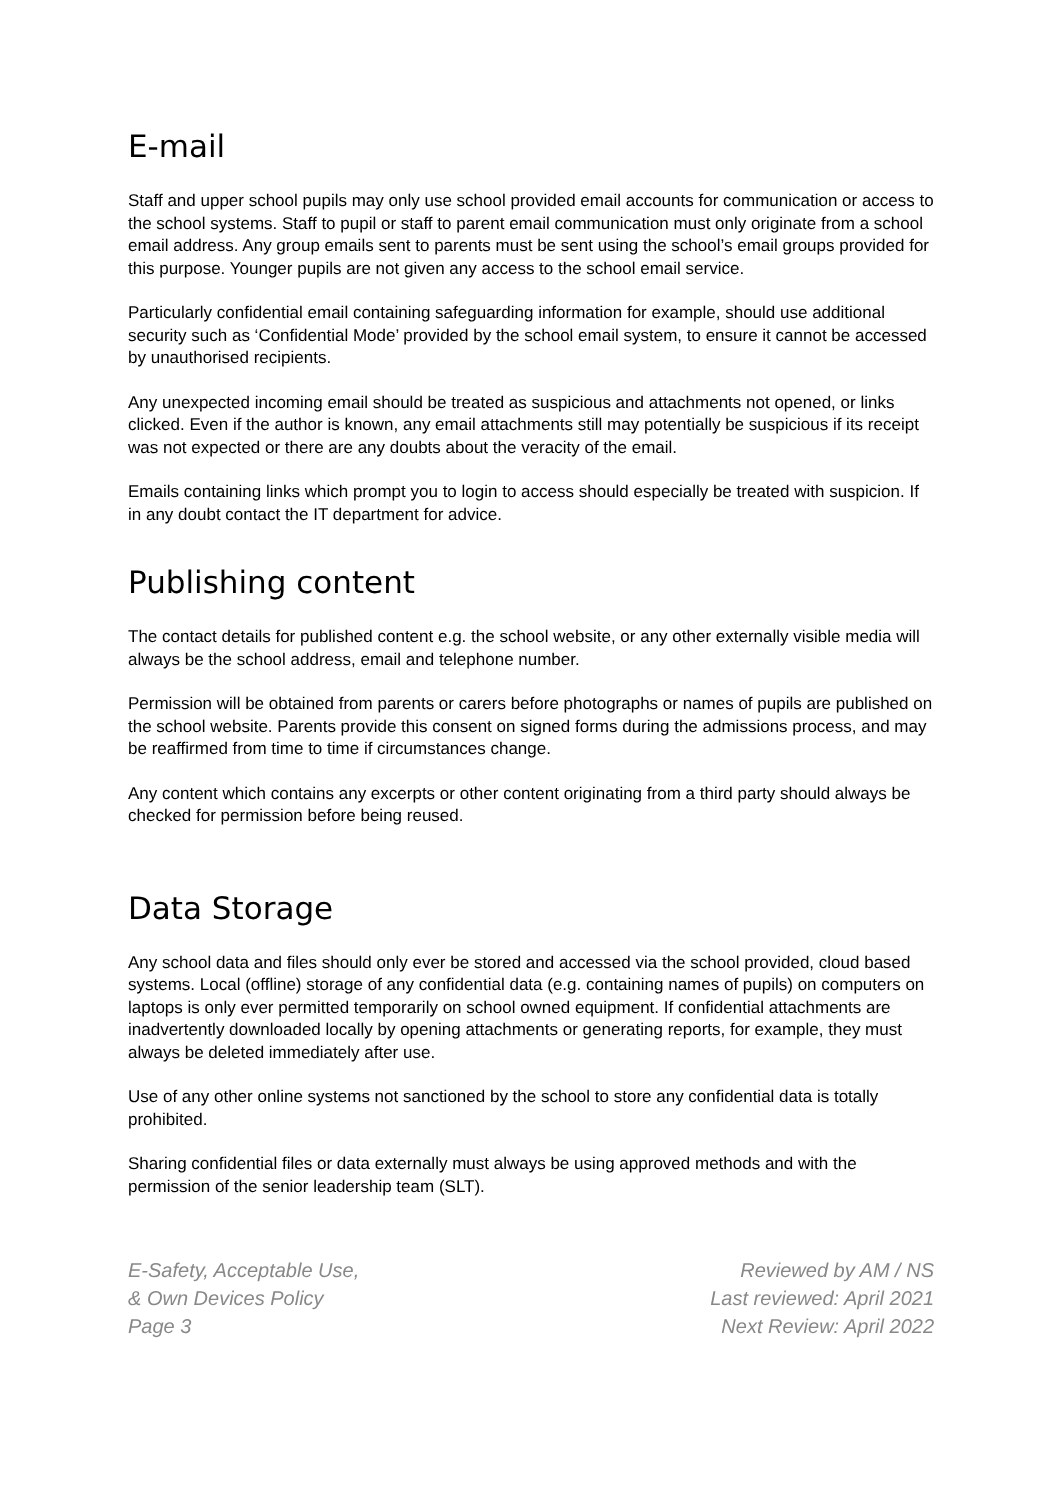E-mail
Staff and upper school pupils may only use school provided email accounts for communication or access to the school systems. Staff to pupil or staff to parent email communication must only originate from a school email address. Any group emails sent to parents must be sent using the school’s email groups provided for this purpose. Younger pupils are not given any access to the school email service.
Particularly confidential email containing safeguarding information for example, should use additional security such as ‘Confidential Mode’ provided by the school email system, to ensure it cannot be accessed by unauthorised recipients.
Any unexpected incoming email should be treated as suspicious and attachments not opened, or links clicked. Even if the author is known, any email attachments still may potentially be suspicious if its receipt was not expected or there are any doubts about the veracity of the email.
Emails containing links which prompt you to login to access should especially be treated with suspicion. If in any doubt contact the IT department for advice.
Publishing content
The contact details for published content e.g. the school website, or any other externally visible media will always be the school address, email and telephone number.
Permission will be obtained from parents or carers before photographs or names of pupils are published on the school website. Parents provide this consent on signed forms during the admissions process, and may be reaffirmed from time to time if circumstances change.
Any content which contains any excerpts or other content originating from a third party should always be checked for permission before being reused.
Data Storage
Any school data and files should only ever be stored and accessed via the school provided, cloud based systems. Local (offline) storage of any confidential data (e.g. containing names of pupils) on computers on laptops is only ever permitted temporarily on school owned equipment. If confidential attachments are inadvertently downloaded locally by opening attachments or generating reports, for example, they must always be deleted immediately after use.
Use of any other online systems not sanctioned by the school to store any confidential data is totally prohibited.
Sharing confidential files or data externally must always be using approved methods and with the permission of the senior leadership team (SLT).
E-Safety, Acceptable Use,
& Own Devices Policy
Page 3
Reviewed by AM / NS
Last reviewed: April 2021
Next Review: April 2022